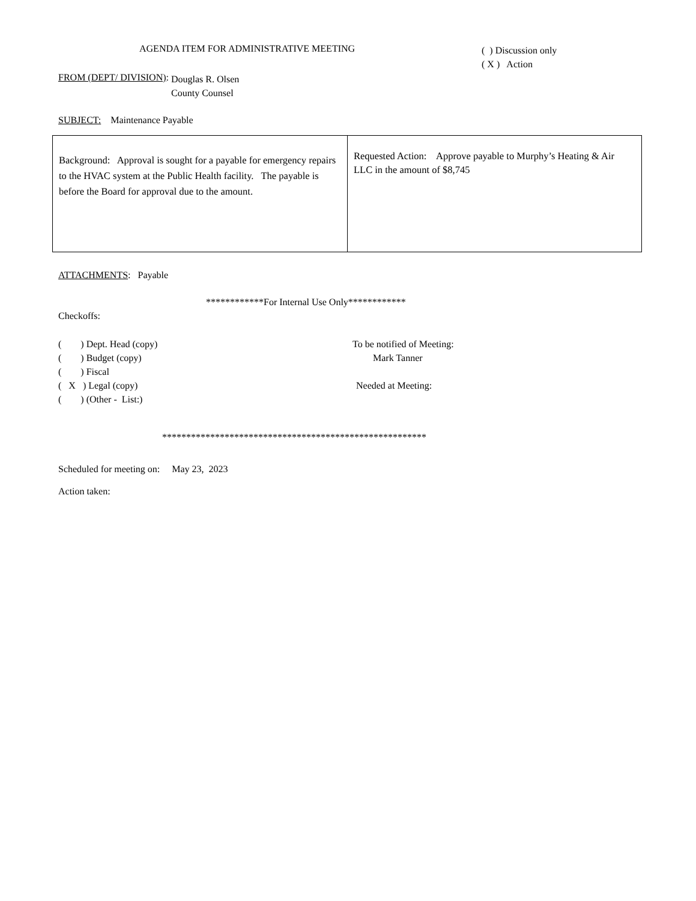AGENDA ITEM FOR ADMINISTRATIVE MEETING
( ) Discussion only
( X ) Action
FROM (DEPT/ DIVISION):
Douglas R. Olsen
County Counsel
SUBJECT: Maintenance Payable
| Background: Approval is sought for a payable for emergency repairs to the HVAC system at the Public Health facility. The payable is before the Board for approval due to the amount. | Requested Action: Approve payable to Murphy’s Heating & Air LLC in the amount of $8,745 |
ATTACHMENTS: Payable
************For Internal Use Only************
Checkoffs:
( ) Dept. Head (copy)
( ) Budget (copy)
( ) Fiscal
( X ) Legal (copy)
( ) (Other - List:)
To be notified of Meeting:
Mark Tanner
Needed at Meeting:
*******************************************************
Scheduled for meeting on: May 23, 2023
Action taken: